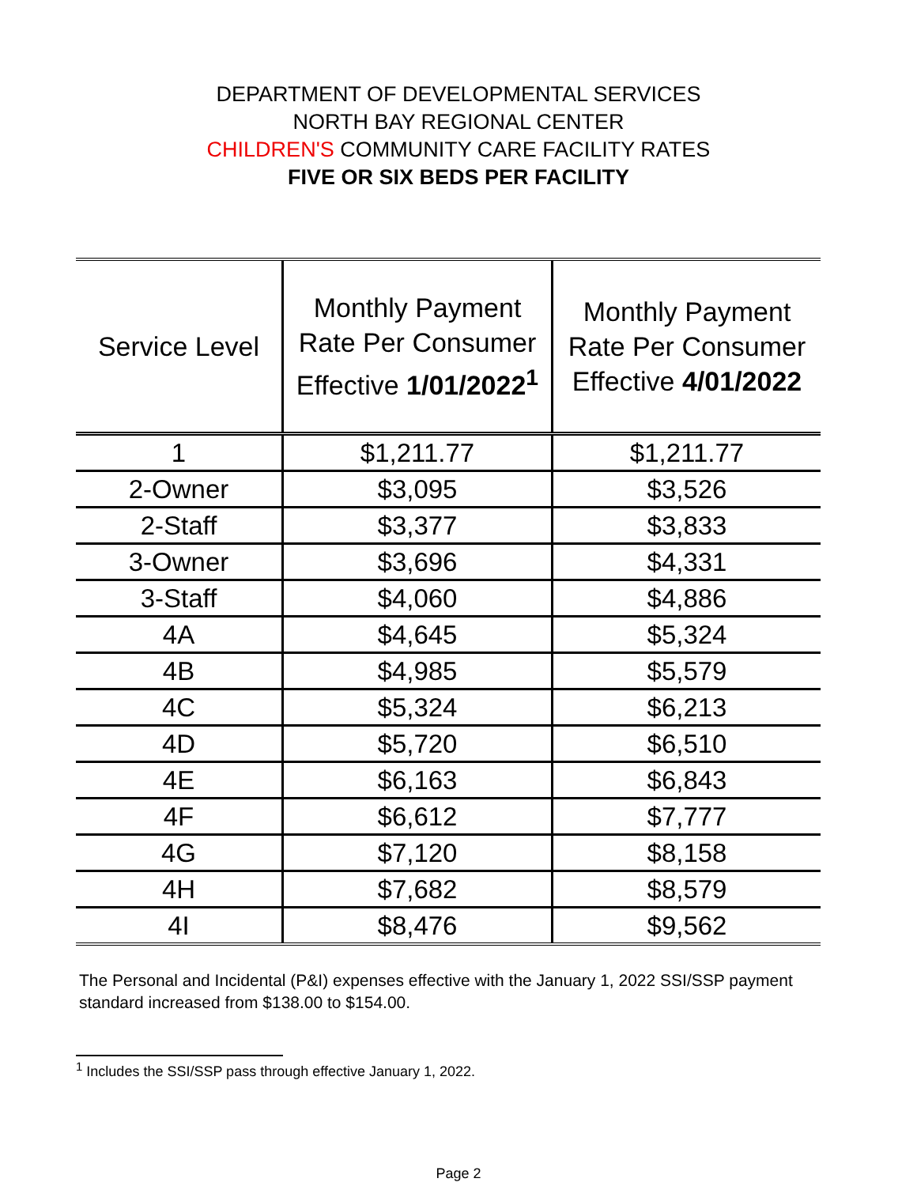DEPARTMENT OF DEVELOPMENTAL SERVICES
NORTH BAY REGIONAL CENTER
CHILDREN'S COMMUNITY CARE FACILITY RATES
FIVE OR SIX BEDS PER FACILITY
| Service Level | Monthly Payment Rate Per Consumer Effective 1/01/2022<sup>1</sup> | Monthly Payment Rate Per Consumer Effective 4/01/2022 |
| --- | --- | --- |
| 1 | $1,211.77 | $1,211.77 |
| 2-Owner | $3,095 | $3,526 |
| 2-Staff | $3,377 | $3,833 |
| 3-Owner | $3,696 | $4,331 |
| 3-Staff | $4,060 | $4,886 |
| 4A | $4,645 | $5,324 |
| 4B | $4,985 | $5,579 |
| 4C | $5,324 | $6,213 |
| 4D | $5,720 | $6,510 |
| 4E | $6,163 | $6,843 |
| 4F | $6,612 | $7,777 |
| 4G | $7,120 | $8,158 |
| 4H | $7,682 | $8,579 |
| 4I | $8,476 | $9,562 |
The Personal and Incidental (P&I) expenses effective with the January 1, 2022 SSI/SSP payment standard increased from $138.00 to $154.00.
<sup>1</sup> Includes the SSI/SSP pass through effective January 1, 2022.
Page 2